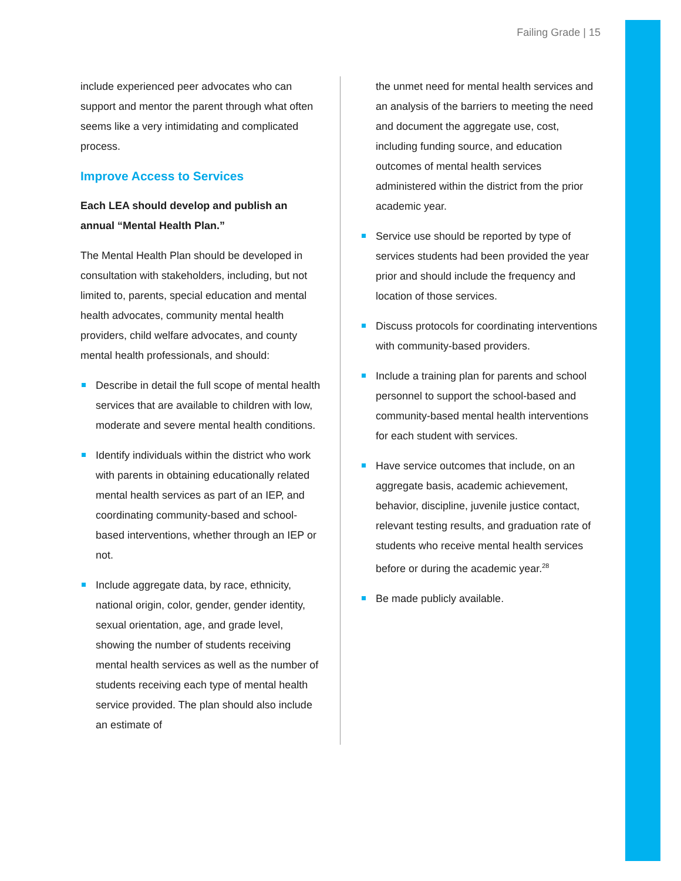Failing Grade | 15
include experienced peer advocates who can support and mentor the parent through what often seems like a very intimidating and complicated process.
Improve Access to Services
Each LEA should develop and publish an annual “Mental Health Plan.”
The Mental Health Plan should be developed in consultation with stakeholders, including, but not limited to, parents, special education and mental health advocates, community mental health providers, child welfare advocates, and county mental health professionals, and should:
Describe in detail the full scope of mental health services that are available to children with low, moderate and severe mental health conditions.
Identify individuals within the district who work with parents in obtaining educationally related mental health services as part of an IEP, and coordinating community-based and school-based interventions, whether through an IEP or not.
Include aggregate data, by race, ethnicity, national origin, color, gender, gender identity, sexual orientation, age, and grade level, showing the number of students receiving mental health services as well as the number of students receiving each type of mental health service provided. The plan should also include an estimate of
the unmet need for mental health services and an analysis of the barriers to meeting the need and document the aggregate use, cost, including funding source, and education outcomes of mental health services administered within the district from the prior academic year.
Service use should be reported by type of services students had been provided the year prior and should include the frequency and location of those services.
Discuss protocols for coordinating interventions with community-based providers.
Include a training plan for parents and school personnel to support the school-based and community-based mental health interventions for each student with services.
Have service outcomes that include, on an aggregate basis, academic achievement, behavior, discipline, juvenile justice contact, relevant testing results, and graduation rate of students who receive mental health services before or during the academic year.<sup>28</sup>
Be made publicly available.